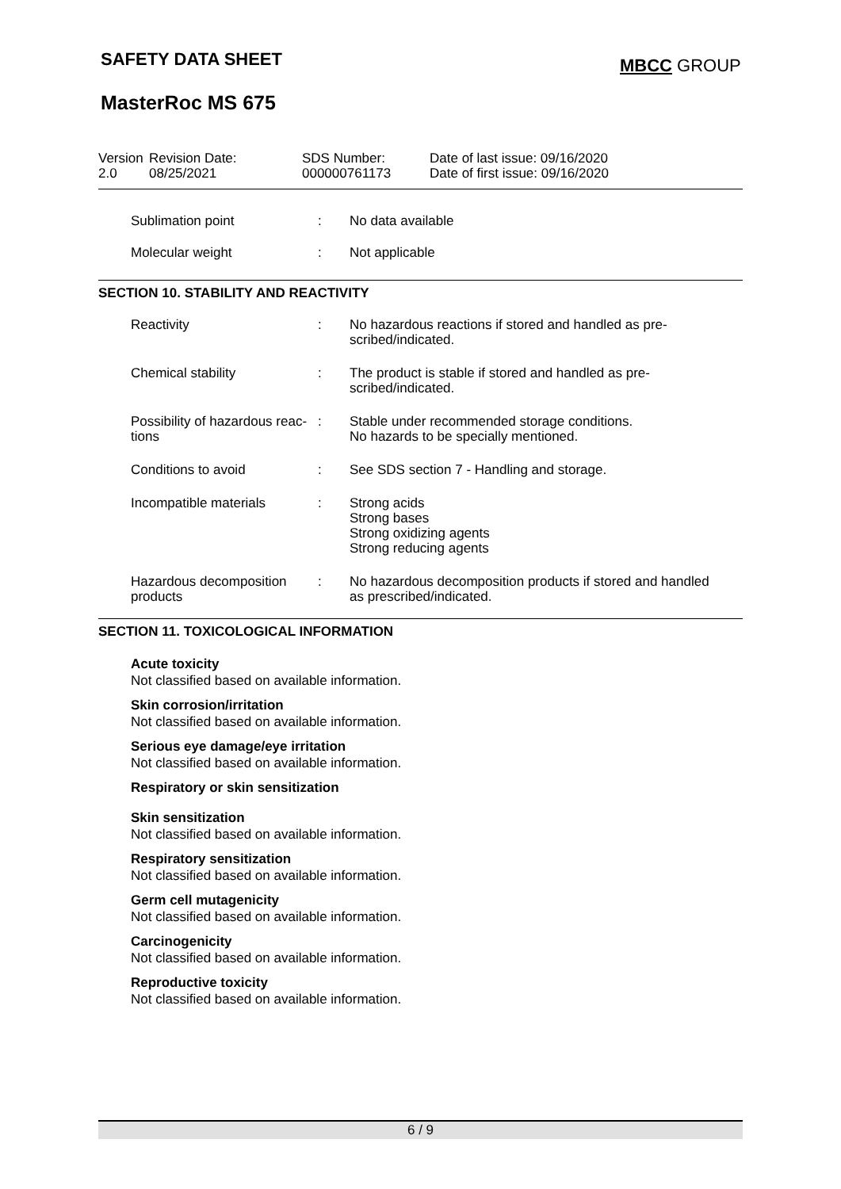SAFETY DATA SHEET MBCC GROUP
MasterRoc MS 675
Version
2.0
Revision Date:
08/25/2021
SDS Number:
000000761173
Date of last issue: 09/16/2020
Date of first issue: 09/16/2020
| Sublimation point | : | No data available |
| Molecular weight | : | Not applicable |
SECTION 10. STABILITY AND REACTIVITY
| Reactivity | : | No hazardous reactions if stored and handled as pre- scribed/indicated. |
| Chemical stability | : | The product is stable if stored and handled as pre- scribed/indicated. |
| Possibility of hazardous reac- tions | : | Stable under recommended storage conditions. No hazards to be specially mentioned. |
| Conditions to avoid | : | See SDS section 7 - Handling and storage. |
| Incompatible materials | : | Strong acids Strong bases Strong oxidizing agents Strong reducing agents |
| Hazardous decomposition products | : | No hazardous decomposition products if stored and handled as prescribed/indicated. |
SECTION 11. TOXICOLOGICAL INFORMATION
Acute toxicity
Not classified based on available information.
Skin corrosion/irritation
Not classified based on available information.
Serious eye damage/eye irritation
Not classified based on available information.
Respiratory or skin sensitization
Skin sensitization
Not classified based on available information.
Respiratory sensitization
Not classified based on available information.
Germ cell mutagenicity
Not classified based on available information.
Carcinogenicity
Not classified based on available information.
Reproductive toxicity
Not classified based on available information.
6 / 9